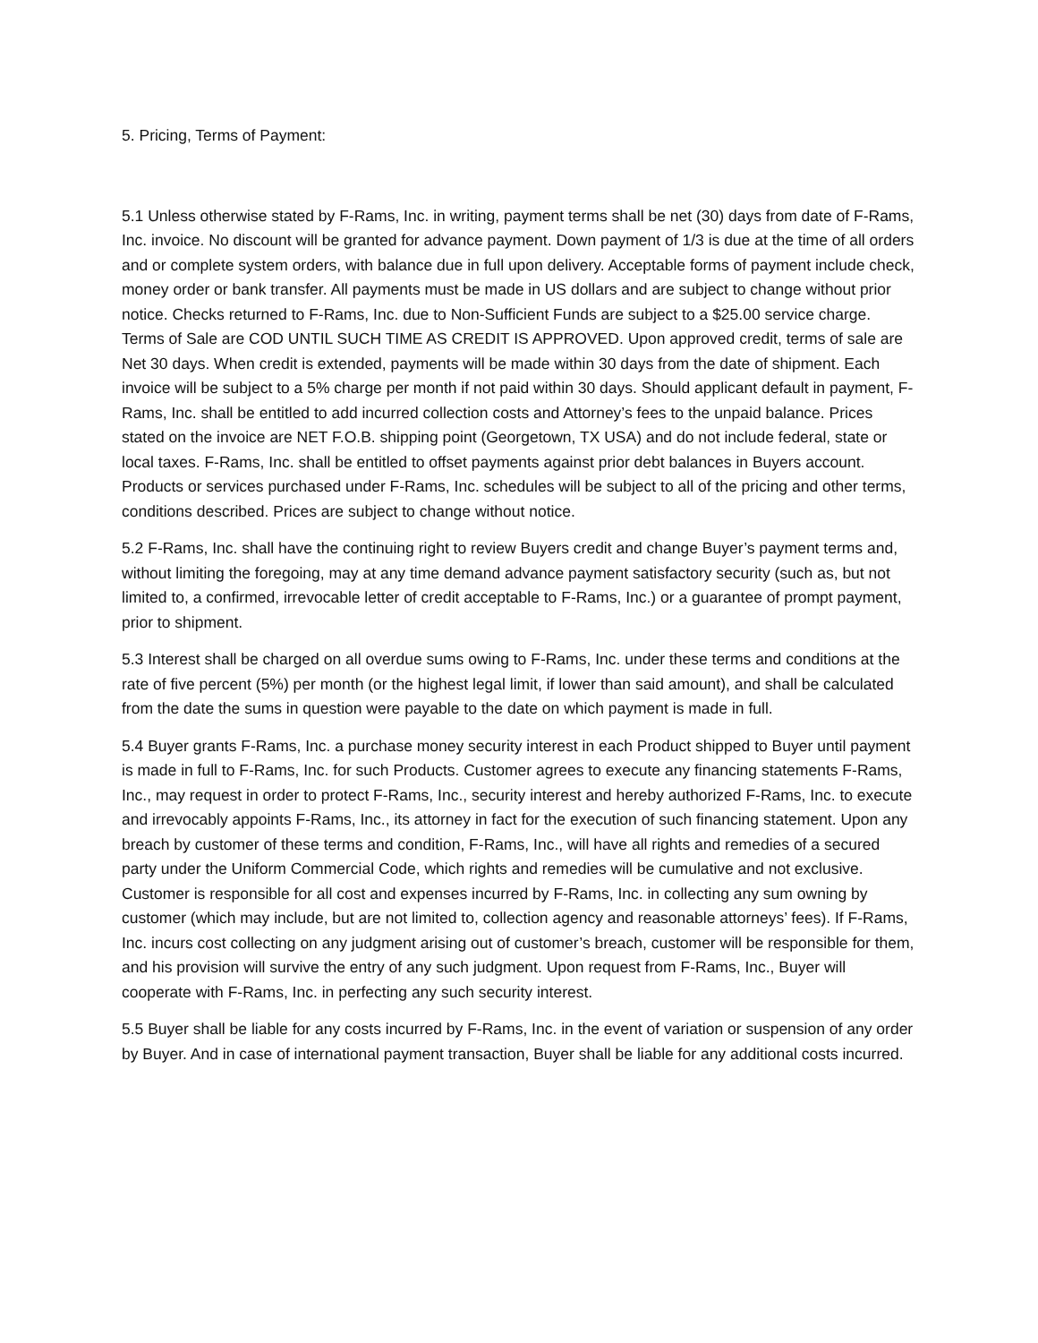5. Pricing, Terms of Payment:
5.1 Unless otherwise stated by F-Rams, Inc. in writing, payment terms shall be net (30) days from date of F-Rams, Inc. invoice. No discount will be granted for advance payment. Down payment of 1/3 is due at the time of all orders and or complete system orders, with balance due in full upon delivery. Acceptable forms of payment include check, money order or bank transfer. All payments must be made in US dollars and are subject to change without prior notice. Checks returned to F-Rams, Inc. due to Non-Sufficient Funds are subject to a $25.00 service charge. Terms of Sale are COD UNTIL SUCH TIME AS CREDIT IS APPROVED. Upon approved credit, terms of sale are Net 30 days. When credit is extended, payments will be made within 30 days from the date of shipment. Each invoice will be subject to a 5% charge per month if not paid within 30 days. Should applicant default in payment, F-Rams, Inc. shall be entitled to add incurred collection costs and Attorney’s fees to the unpaid balance. Prices stated on the invoice are NET F.O.B. shipping point (Georgetown, TX USA) and do not include federal, state or local taxes. F-Rams, Inc. shall be entitled to offset payments against prior debt balances in Buyers account. Products or services purchased under F-Rams, Inc. schedules will be subject to all of the pricing and other terms, conditions described. Prices are subject to change without notice.
5.2 F-Rams, Inc. shall have the continuing right to review Buyers credit and change Buyer’s payment terms and, without limiting the foregoing, may at any time demand advance payment satisfactory security (such as, but not limited to, a confirmed, irrevocable letter of credit acceptable to F-Rams, Inc.) or a guarantee of prompt payment, prior to shipment.
5.3 Interest shall be charged on all overdue sums owing to F-Rams, Inc. under these terms and conditions at the rate of five percent (5%) per month (or the highest legal limit, if lower than said amount), and shall be calculated from the date the sums in question were payable to the date on which payment is made in full.
5.4 Buyer grants F-Rams, Inc. a purchase money security interest in each Product shipped to Buyer until payment is made in full to F-Rams, Inc. for such Products. Customer agrees to execute any financing statements F-Rams, Inc., may request in order to protect F-Rams, Inc., security interest and hereby authorized F-Rams, Inc. to execute and irrevocably appoints F-Rams, Inc., its attorney in fact for the execution of such financing statement. Upon any breach by customer of these terms and condition, F-Rams, Inc., will have all rights and remedies of a secured party under the Uniform Commercial Code, which rights and remedies will be cumulative and not exclusive. Customer is responsible for all cost and expenses incurred by F-Rams, Inc. in collecting any sum owning by customer (which may include, but are not limited to, collection agency and reasonable attorneys’ fees). If F-Rams, Inc. incurs cost collecting on any judgment arising out of customer’s breach, customer will be responsible for them, and his provision will survive the entry of any such judgment. Upon request from F-Rams, Inc., Buyer will cooperate with F-Rams, Inc. in perfecting any such security interest.
5.5 Buyer shall be liable for any costs incurred by F-Rams, Inc. in the event of variation or suspension of any order by Buyer. And in case of international payment transaction, Buyer shall be liable for any additional costs incurred.